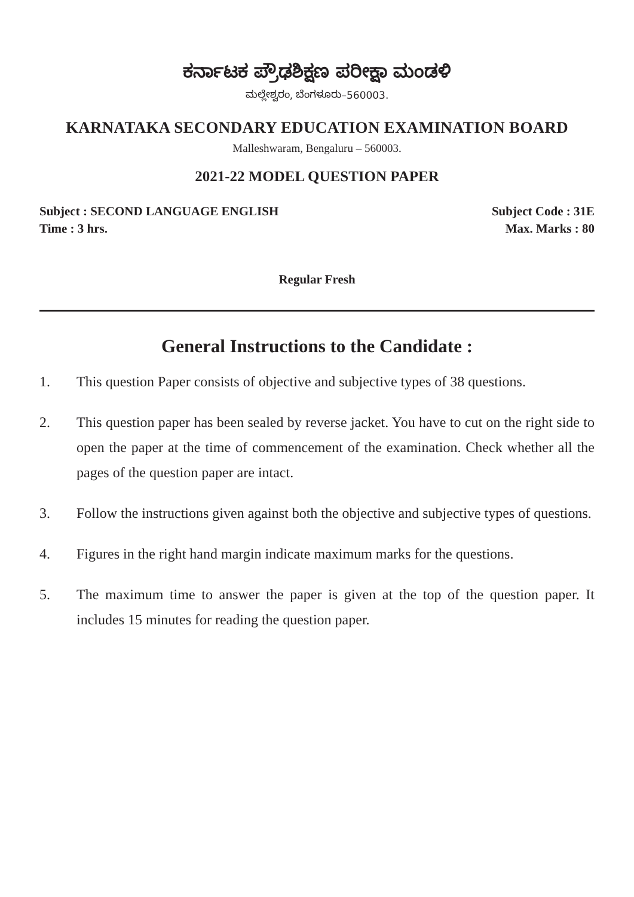ಕರ್ನಾಟಕ ಪ್ರೌಢಶಿಕ್ಷಣ ಪರೀಕ್ಷಾ ಮಂಡಳಿ
ಮಲ್ಲೇಶ್ವರಂ, ಬೆಂಗಳೂರು–560003.
KARNATAKA SECONDARY EDUCATION EXAMINATION BOARD
Malleshwaram, Bengaluru – 560003.
2021-22 MODEL QUESTION PAPER
Subject : SECOND LANGUAGE ENGLISH Subject Code : 31E
Time : 3 hrs. Max. Marks : 80
Regular Fresh
General Instructions to the Candidate :
1. This question Paper consists of objective and subjective types of 38 questions.
2. This question paper has been sealed by reverse jacket. You have to cut on the right side to open the paper at the time of commencement of the examination. Check whether all the pages of the question paper are intact.
3. Follow the instructions given against both the objective and subjective types of questions.
4. Figures in the right hand margin indicate maximum marks for the questions.
5. The maximum time to answer the paper is given at the top of the question paper. It includes 15 minutes for reading the question paper.